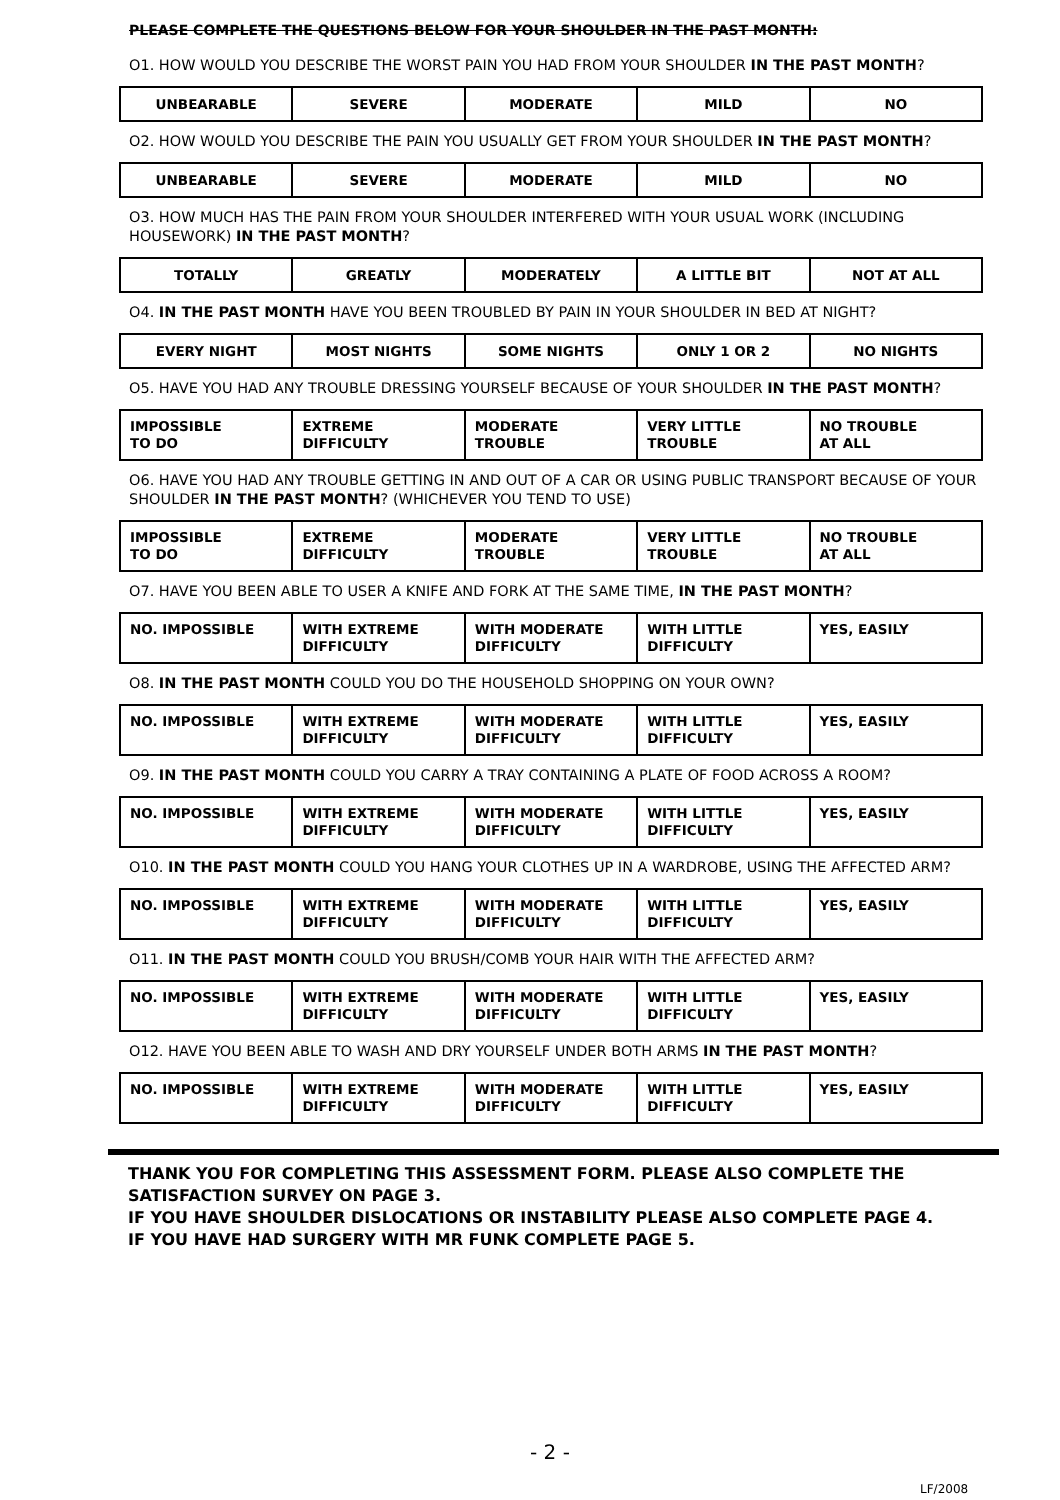PLEASE COMPLETE THE QUESTIONS BELOW FOR YOUR SHOULDER IN THE PAST MONTH:
O1. HOW WOULD YOU DESCRIBE THE WORST PAIN YOU HAD FROM YOUR SHOULDER IN THE PAST MONTH?
| UNBEARABLE | SEVERE | MODERATE | MILD | NO |
O2. HOW WOULD YOU DESCRIBE THE PAIN YOU USUALLY GET FROM YOUR SHOULDER IN THE PAST MONTH?
| UNBEARABLE | SEVERE | MODERATE | MILD | NO |
O3. HOW MUCH HAS THE PAIN FROM YOUR SHOULDER INTERFERED WITH YOUR USUAL WORK (INCLUDING HOUSEWORK) IN THE PAST MONTH?
| TOTALLY | GREATLY | MODERATELY | A LITTLE BIT | NOT AT ALL |
O4. IN THE PAST MONTH HAVE YOU BEEN TROUBLED BY PAIN IN YOUR SHOULDER IN BED AT NIGHT?
| EVERY NIGHT | MOST NIGHTS | SOME NIGHTS | ONLY 1 OR 2 | NO NIGHTS |
O5. HAVE YOU HAD ANY TROUBLE DRESSING YOURSELF BECAUSE OF YOUR SHOULDER IN THE PAST MONTH?
| IMPOSSIBLE TO DO | EXTREME DIFFICULTY | MODERATE TROUBLE | VERY LITTLE TROUBLE | NO TROUBLE AT ALL |
O6. HAVE YOU HAD ANY TROUBLE GETTING IN AND OUT OF A CAR OR USING PUBLIC TRANSPORT BECAUSE OF YOUR SHOULDER IN THE PAST MONTH? (WHICHEVER YOU TEND TO USE)
| IMPOSSIBLE TO DO | EXTREME DIFFICULTY | MODERATE TROUBLE | VERY LITTLE TROUBLE | NO TROUBLE AT ALL |
O7. HAVE YOU BEEN ABLE TO USER A KNIFE AND FORK AT THE SAME TIME, IN THE PAST MONTH?
| NO. IMPOSSIBLE | WITH EXTREME DIFFICULTY | WITH MODERATE DIFFICULTY | WITH LITTLE DIFFICULTY | YES, EASILY |
O8. IN THE PAST MONTH COULD YOU DO THE HOUSEHOLD SHOPPING ON YOUR OWN?
| NO. IMPOSSIBLE | WITH EXTREME DIFFICULTY | WITH MODERATE DIFFICULTY | WITH LITTLE DIFFICULTY | YES, EASILY |
O9. IN THE PAST MONTH COULD YOU CARRY A TRAY CONTAINING A PLATE OF FOOD ACROSS A ROOM?
| NO. IMPOSSIBLE | WITH EXTREME DIFFICULTY | WITH MODERATE DIFFICULTY | WITH LITTLE DIFFICULTY | YES, EASILY |
O10. IN THE PAST MONTH COULD YOU HANG YOUR CLOTHES UP IN A WARDROBE, USING THE AFFECTED ARM?
| NO. IMPOSSIBLE | WITH EXTREME DIFFICULTY | WITH MODERATE DIFFICULTY | WITH LITTLE DIFFICULTY | YES, EASILY |
O11. IN THE PAST MONTH COULD YOU BRUSH/COMB YOUR HAIR WITH THE AFFECTED ARM?
| NO. IMPOSSIBLE | WITH EXTREME DIFFICULTY | WITH MODERATE DIFFICULTY | WITH LITTLE DIFFICULTY | YES, EASILY |
O12. HAVE YOU BEEN ABLE TO WASH AND DRY YOURSELF UNDER BOTH ARMS IN THE PAST MONTH?
| NO. IMPOSSIBLE | WITH EXTREME DIFFICULTY | WITH MODERATE DIFFICULTY | WITH LITTLE DIFFICULTY | YES, EASILY |
THANK YOU FOR COMPLETING THIS ASSESSMENT FORM. PLEASE ALSO COMPLETE THE
SATISFACTION SURVEY ON PAGE 3.
IF YOU HAVE SHOULDER DISLOCATIONS OR INSTABILITY PLEASE ALSO COMPLETE PAGE 4.
IF YOU HAVE HAD SURGERY WITH MR FUNK COMPLETE PAGE 5.
- 2 -
LF/2008